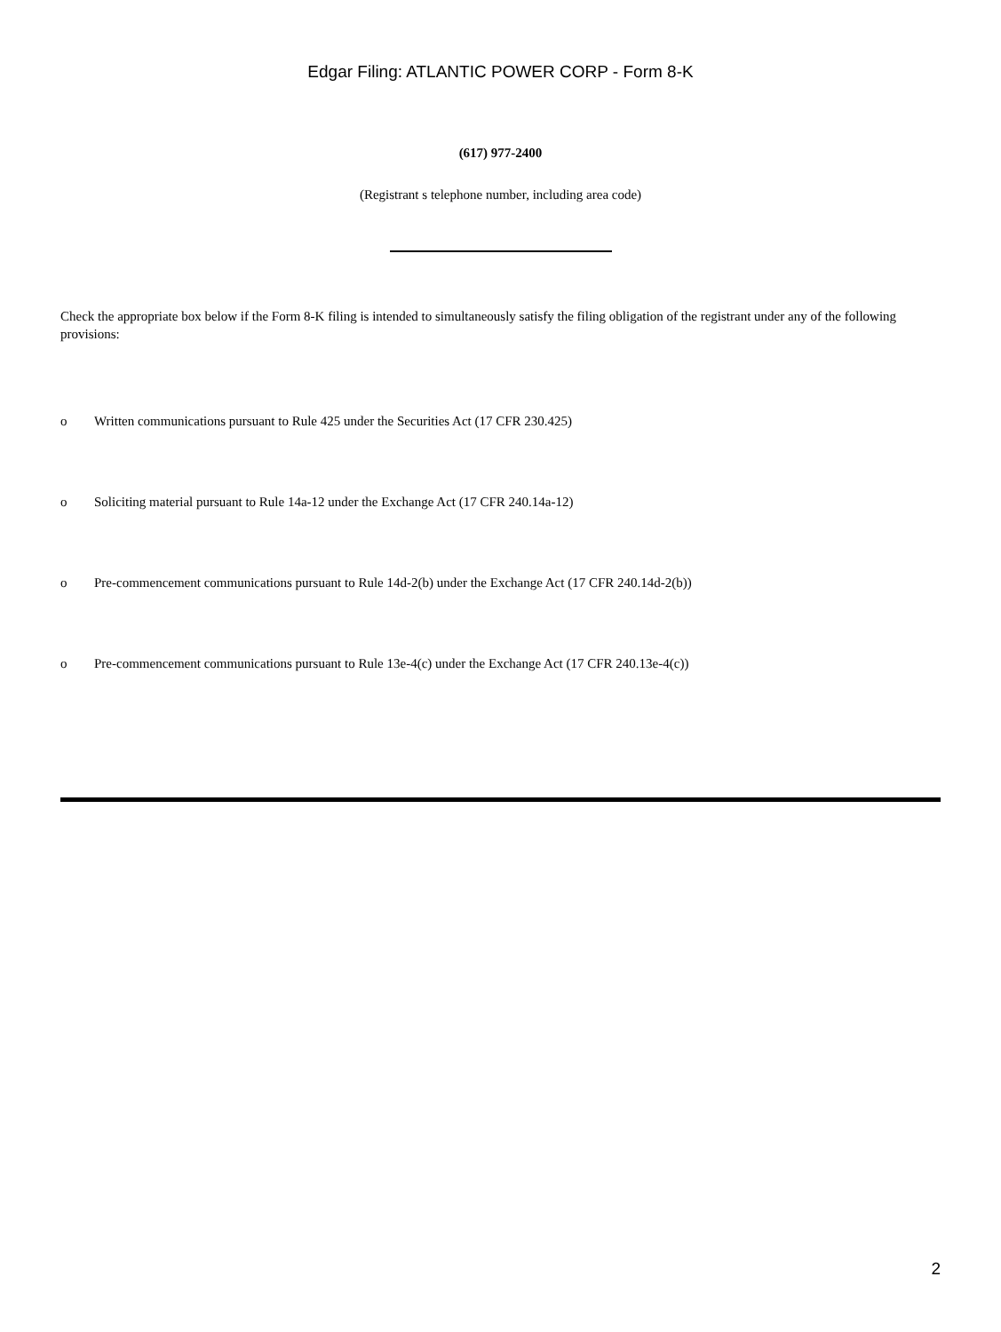Edgar Filing: ATLANTIC POWER CORP - Form 8-K
(617) 977-2400
(Registrant s telephone number, including area code)
Check the appropriate box below if the Form 8-K filing is intended to simultaneously satisfy the filing obligation of the registrant under any of the following provisions:
o Written communications pursuant to Rule 425 under the Securities Act (17 CFR 230.425)
o Soliciting material pursuant to Rule 14a-12 under the Exchange Act (17 CFR 240.14a-12)
o Pre-commencement communications pursuant to Rule 14d-2(b) under the Exchange Act (17 CFR 240.14d-2(b))
o Pre-commencement communications pursuant to Rule 13e-4(c) under the Exchange Act (17 CFR 240.13e-4(c))
2